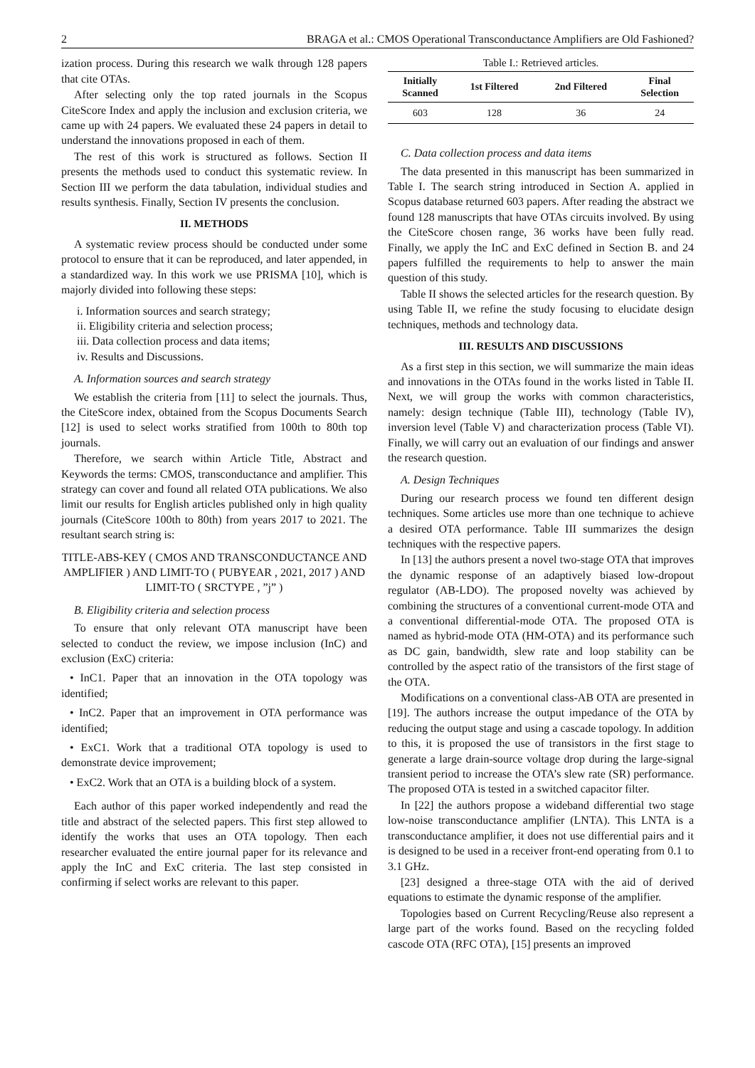2 BRAGA et al.: CMOS Operational Transconductance Amplifiers are Old Fashioned?
ization process. During this research we walk through 128 papers that cite OTAs.
After selecting only the top rated journals in the Scopus CiteScore Index and apply the inclusion and exclusion criteria, we came up with 24 papers. We evaluated these 24 papers in detail to understand the innovations proposed in each of them.
The rest of this work is structured as follows. Section II presents the methods used to conduct this systematic review. In Section III we perform the data tabulation, individual studies and results synthesis. Finally, Section IV presents the conclusion.
II. METHODS
A systematic review process should be conducted under some protocol to ensure that it can be reproduced, and later appended, in a standardized way. In this work we use PRISMA [10], which is majorly divided into following these steps:
i. Information sources and search strategy;
ii. Eligibility criteria and selection process;
iii. Data collection process and data items;
iv. Results and Discussions.
A. Information sources and search strategy
We establish the criteria from [11] to select the journals. Thus, the CiteScore index, obtained from the Scopus Documents Search [12] is used to select works stratified from 100th to 80th top journals.
Therefore, we search within Article Title, Abstract and Keywords the terms: CMOS, transconductance and amplifier. This strategy can cover and found all related OTA publications. We also limit our results for English articles published only in high quality journals (CiteScore 100th to 80th) from years 2017 to 2021. The resultant search string is:
TITLE-ABS-KEY ( CMOS AND TRANSCONDUCTANCE AND AMPLIFIER ) AND LIMIT-TO ( PUBYEAR , 2021, 2017 ) AND LIMIT-TO ( SRCTYPE , ”j” )
B. Eligibility criteria and selection process
To ensure that only relevant OTA manuscript have been selected to conduct the review, we impose inclusion (InC) and exclusion (ExC) criteria:
• InC1. Paper that an innovation in the OTA topology was identified;
• InC2. Paper that an improvement in OTA performance was identified;
• ExC1. Work that a traditional OTA topology is used to demonstrate device improvement;
• ExC2. Work that an OTA is a building block of a system.
Each author of this paper worked independently and read the title and abstract of the selected papers. This first step allowed to identify the works that uses an OTA topology. Then each researcher evaluated the entire journal paper for its relevance and apply the InC and ExC criteria. The last step consisted in confirming if select works are relevant to this paper.
Table I.: Retrieved articles.
| Initially Scanned | 1st Filtered | 2nd Filtered | Final Selection |
| --- | --- | --- | --- |
| 603 | 128 | 36 | 24 |
C. Data collection process and data items
The data presented in this manuscript has been summarized in Table I. The search string introduced in Section A. applied in Scopus database returned 603 papers. After reading the abstract we found 128 manuscripts that have OTAs circuits involved. By using the CiteScore chosen range, 36 works have been fully read. Finally, we apply the InC and ExC defined in Section B. and 24 papers fulfilled the requirements to help to answer the main question of this study.
Table II shows the selected articles for the research question. By using Table II, we refine the study focusing to elucidate design techniques, methods and technology data.
III. RESULTS AND DISCUSSIONS
As a first step in this section, we will summarize the main ideas and innovations in the OTAs found in the works listed in Table II. Next, we will group the works with common characteristics, namely: design technique (Table III), technology (Table IV), inversion level (Table V) and characterization process (Table VI). Finally, we will carry out an evaluation of our findings and answer the research question.
A. Design Techniques
During our research process we found ten different design techniques. Some articles use more than one technique to achieve a desired OTA performance. Table III summarizes the design techniques with the respective papers.
In [13] the authors present a novel two-stage OTA that improves the dynamic response of an adaptively biased low-dropout regulator (AB-LDO). The proposed novelty was achieved by combining the structures of a conventional current-mode OTA and a conventional differential-mode OTA. The proposed OTA is named as hybrid-mode OTA (HM-OTA) and its performance such as DC gain, bandwidth, slew rate and loop stability can be controlled by the aspect ratio of the transistors of the first stage of the OTA.
Modifications on a conventional class-AB OTA are presented in [19]. The authors increase the output impedance of the OTA by reducing the output stage and using a cascade topology. In addition to this, it is proposed the use of transistors in the first stage to generate a large drain-source voltage drop during the large-signal transient period to increase the OTA’s slew rate (SR) performance. The proposed OTA is tested in a switched capacitor filter.
In [22] the authors propose a wideband differential two stage low-noise transconductance amplifier (LNTA). This LNTA is a transconductance amplifier, it does not use differential pairs and it is designed to be used in a receiver front-end operating from 0.1 to 3.1 GHz.
[23] designed a three-stage OTA with the aid of derived equations to estimate the dynamic response of the amplifier.
Topologies based on Current Recycling/Reuse also represent a large part of the works found. Based on the recycling folded cascode OTA (RFC OTA), [15] presents an improved